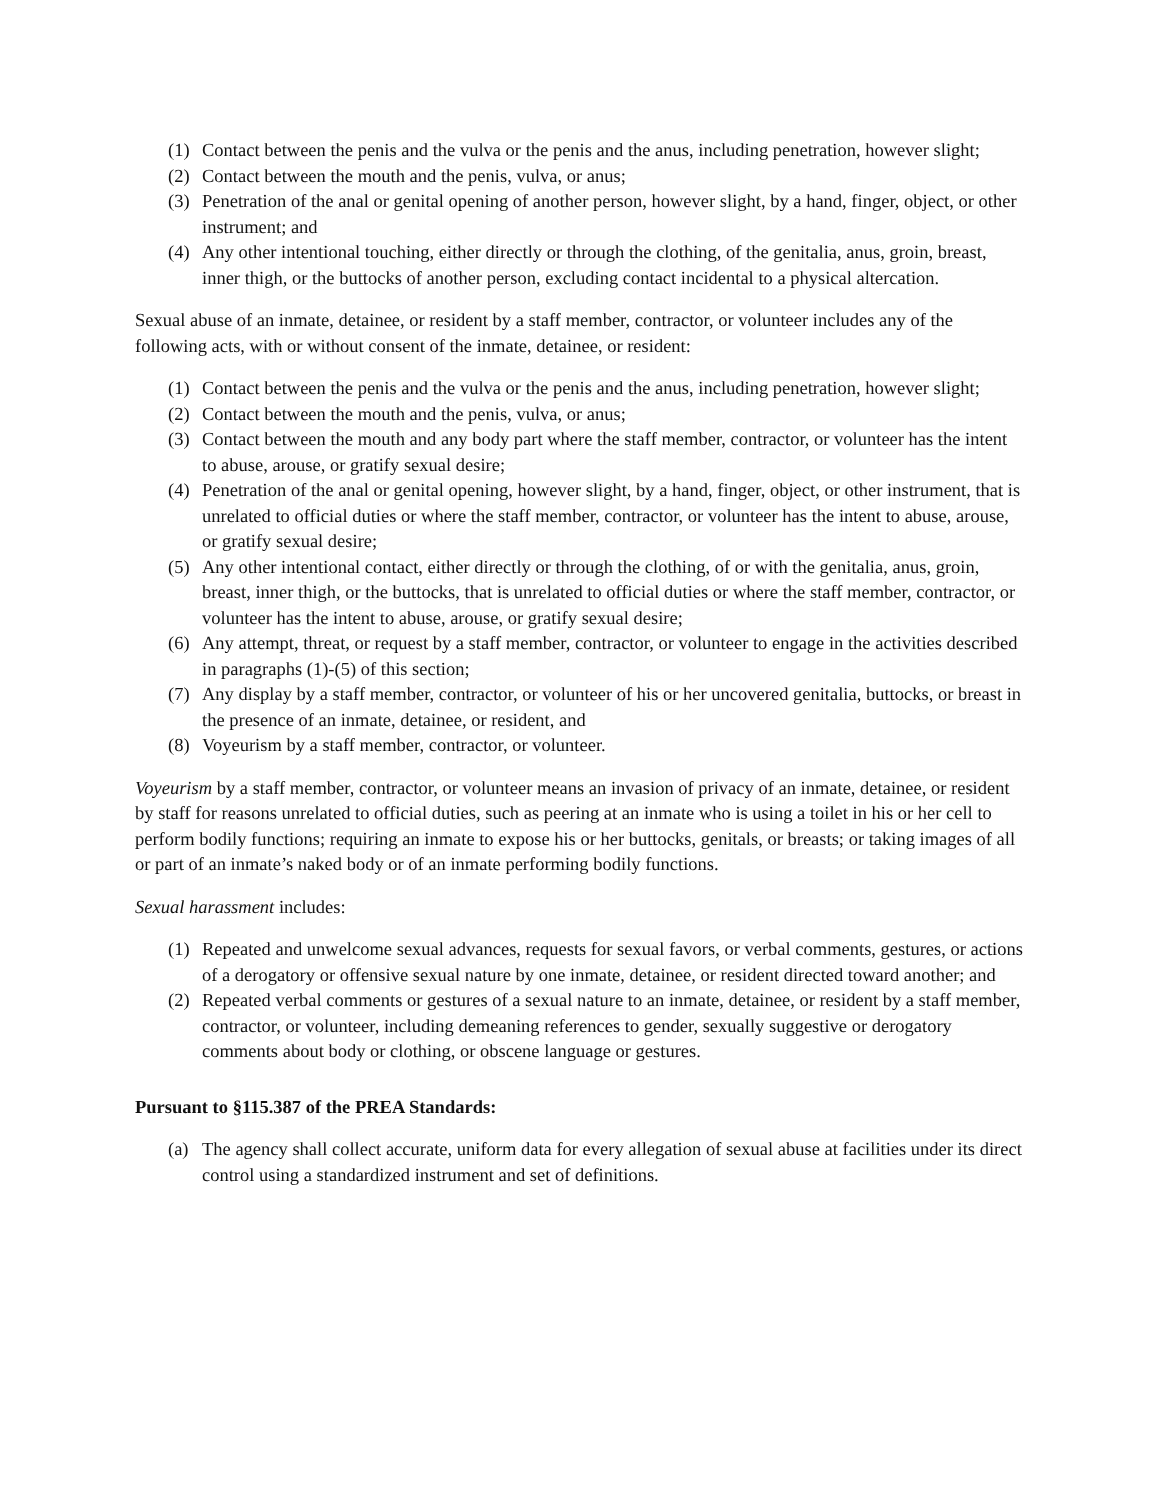(1) Contact between the penis and the vulva or the penis and the anus, including penetration, however slight;
(2) Contact between the mouth and the penis, vulva, or anus;
(3) Penetration of the anal or genital opening of another person, however slight, by a hand, finger, object, or other instrument; and
(4) Any other intentional touching, either directly or through the clothing, of the genitalia, anus, groin, breast, inner thigh, or the buttocks of another person, excluding contact incidental to a physical altercation.
Sexual abuse of an inmate, detainee, or resident by a staff member, contractor, or volunteer includes any of the following acts, with or without consent of the inmate, detainee, or resident:
(1) Contact between the penis and the vulva or the penis and the anus, including penetration, however slight;
(2) Contact between the mouth and the penis, vulva, or anus;
(3) Contact between the mouth and any body part where the staff member, contractor, or volunteer has the intent to abuse, arouse, or gratify sexual desire;
(4) Penetration of the anal or genital opening, however slight, by a hand, finger, object, or other instrument, that is unrelated to official duties or where the staff member, contractor, or volunteer has the intent to abuse, arouse, or gratify sexual desire;
(5) Any other intentional contact, either directly or through the clothing, of or with the genitalia, anus, groin, breast, inner thigh, or the buttocks, that is unrelated to official duties or where the staff member, contractor, or volunteer has the intent to abuse, arouse, or gratify sexual desire;
(6) Any attempt, threat, or request by a staff member, contractor, or volunteer to engage in the activities described in paragraphs (1)-(5) of this section;
(7) Any display by a staff member, contractor, or volunteer of his or her uncovered genitalia, buttocks, or breast in the presence of an inmate, detainee, or resident, and
(8) Voyeurism by a staff member, contractor, or volunteer.
Voyeurism by a staff member, contractor, or volunteer means an invasion of privacy of an inmate, detainee, or resident by staff for reasons unrelated to official duties, such as peering at an inmate who is using a toilet in his or her cell to perform bodily functions; requiring an inmate to expose his or her buttocks, genitals, or breasts; or taking images of all or part of an inmate’s naked body or of an inmate performing bodily functions.
Sexual harassment includes:
(1) Repeated and unwelcome sexual advances, requests for sexual favors, or verbal comments, gestures, or actions of a derogatory or offensive sexual nature by one inmate, detainee, or resident directed toward another; and
(2) Repeated verbal comments or gestures of a sexual nature to an inmate, detainee, or resident by a staff member, contractor, or volunteer, including demeaning references to gender, sexually suggestive or derogatory comments about body or clothing, or obscene language or gestures.
Pursuant to §115.387 of the PREA Standards:
(a) The agency shall collect accurate, uniform data for every allegation of sexual abuse at facilities under its direct control using a standardized instrument and set of definitions.